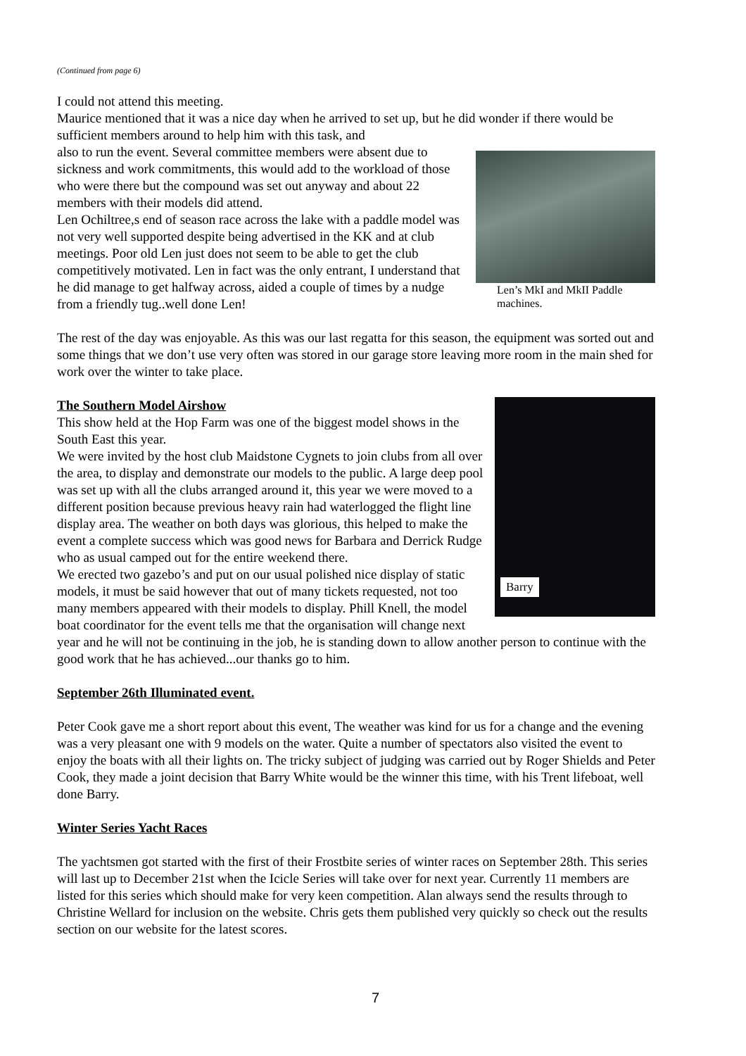(Continued from page 6)
I could not attend this meeting.
Maurice mentioned that it was a nice day when he arrived to set up, but he did wonder if there would be sufficient members around to help him with this task, and
Len’s MkI and MkII Paddle machines.
also to run the event. Several committee members were absent due to sickness and work commitments, this would add to the workload of those who were there but the compound was set out anyway and about 22 members with their models did attend.
Len Ochiltree,s end of season race across the lake with a paddle model was not very well supported despite being advertised in the KK and at club meetings. Poor old Len just does not seem to be able to get the club competitively motivated. Len in fact was the only entrant, I understand that he did manage to get halfway across, aided a couple of times by a nudge from a friendly tug..well done Len!
The rest of the day was enjoyable. As this was our last regatta for this season, the equipment was sorted out and some things that we don’t use very often was stored in our garage store leaving more room in the main shed for work over the winter to take place.
Barry
The Southern Model Airshow
This show held at the Hop Farm was one of the biggest model shows in the South East this year.
We were invited by the host club Maidstone Cygnets to join clubs from all over the area, to display and demonstrate our models to the public. A large deep pool was set up with all the clubs arranged around it, this year we were moved to a different position because previous heavy rain had waterlogged the flight line display area. The weather on both days was glorious, this helped to make the event a complete success which was good news for Barbara and Derrick Rudge who as usual camped out for the entire weekend there.
We erected two gazebo’s and put on our usual polished nice display of static models, it must be said however that out of many tickets requested, not too many members appeared with their models to display. Phill Knell, the model boat coordinator for the event tells me that the organisation will change next year and he will not be continuing in the job, he is standing down to allow another person to continue with the good work that he has achieved...our thanks go to him.
September 26th Illuminated event.
Peter Cook gave me a short report about this event, The weather was kind for us for a change and the evening was a very pleasant one with 9 models on the water. Quite a number of spectators also visited the event to enjoy the boats with all their lights on. The tricky subject of judging was carried out by Roger Shields and Peter Cook, they made a joint decision that Barry White would be the winner this time, with his Trent lifeboat, well done Barry.
Winter Series Yacht Races
The yachtsmen got started with the first of their Frostbite series of winter races on September 28th. This series will last up to December 21st when the Icicle Series will take over for next year. Currently 11 members are listed for this series which should make for very keen competition. Alan always send the results through to Christine Wellard for inclusion on the website. Chris gets them published very quickly so check out the results section on our website for the latest scores.
7